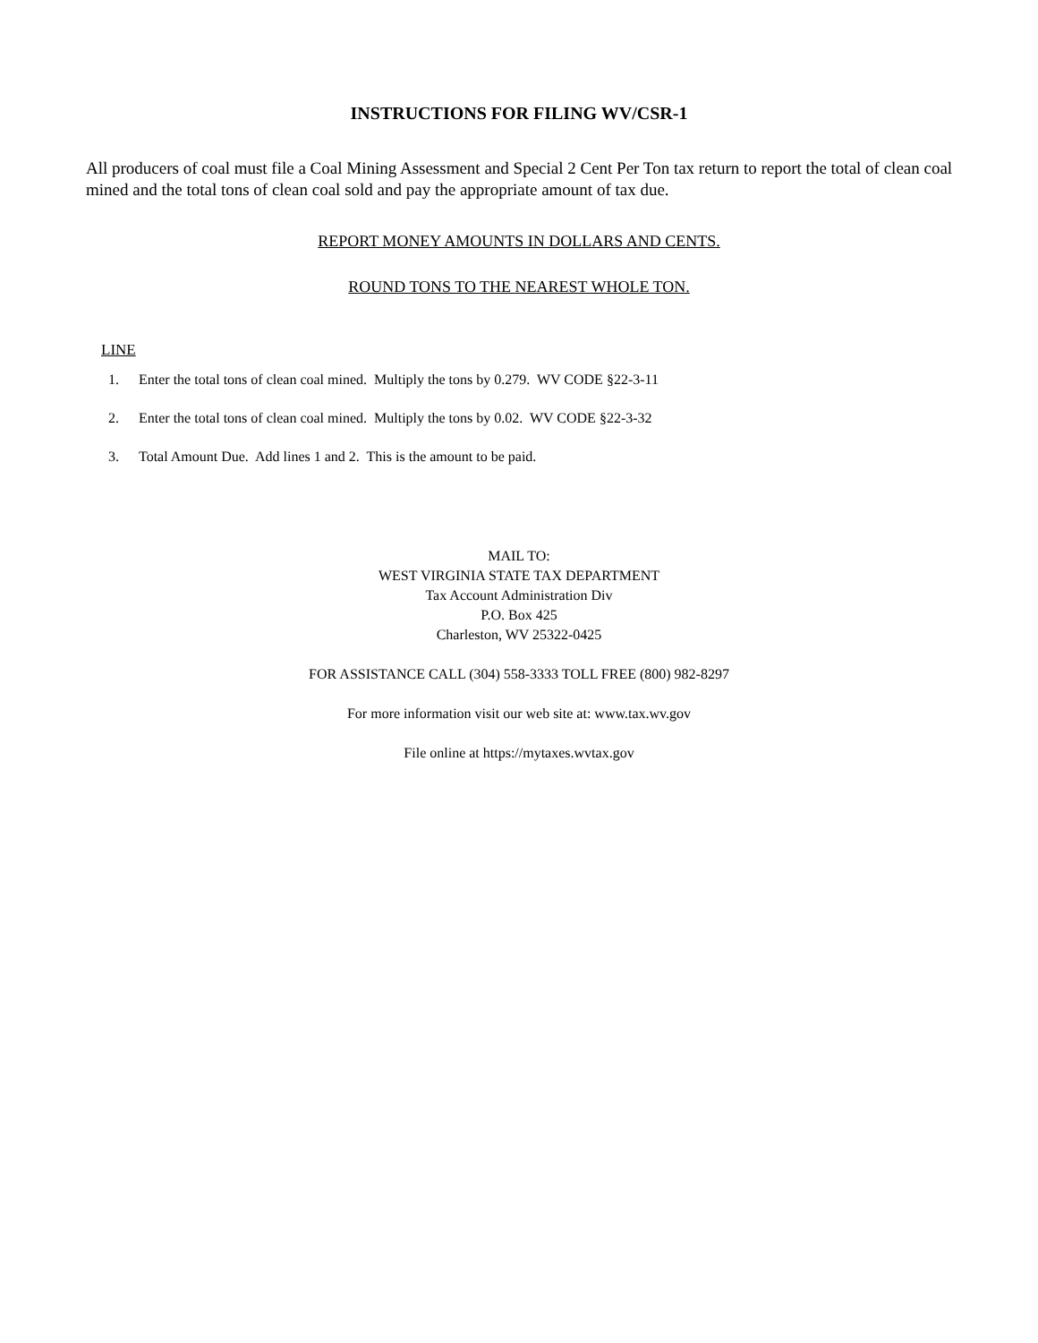INSTRUCTIONS FOR FILING WV/CSR-1
All producers of coal must file a Coal Mining Assessment and Special 2 Cent Per Ton tax return to report the total of clean coal mined and the total tons of clean coal sold and pay the appropriate amount of tax due.
REPORT MONEY AMOUNTS IN DOLLARS AND CENTS.
ROUND TONS TO THE NEAREST WHOLE TON.
LINE
1. Enter the total tons of clean coal mined. Multiply the tons by 0.279. WV CODE §22-3-11
2. Enter the total tons of clean coal mined. Multiply the tons by 0.02. WV CODE §22-3-32
3. Total Amount Due. Add lines 1 and 2. This is the amount to be paid.
MAIL TO:
WEST VIRGINIA STATE TAX DEPARTMENT
Tax Account Administration Div
P.O. Box 425
Charleston, WV 25322-0425
FOR ASSISTANCE CALL (304) 558-3333 TOLL FREE (800) 982-8297
For more information visit our web site at: www.tax.wv.gov
File online at https://mytaxes.wvtax.gov